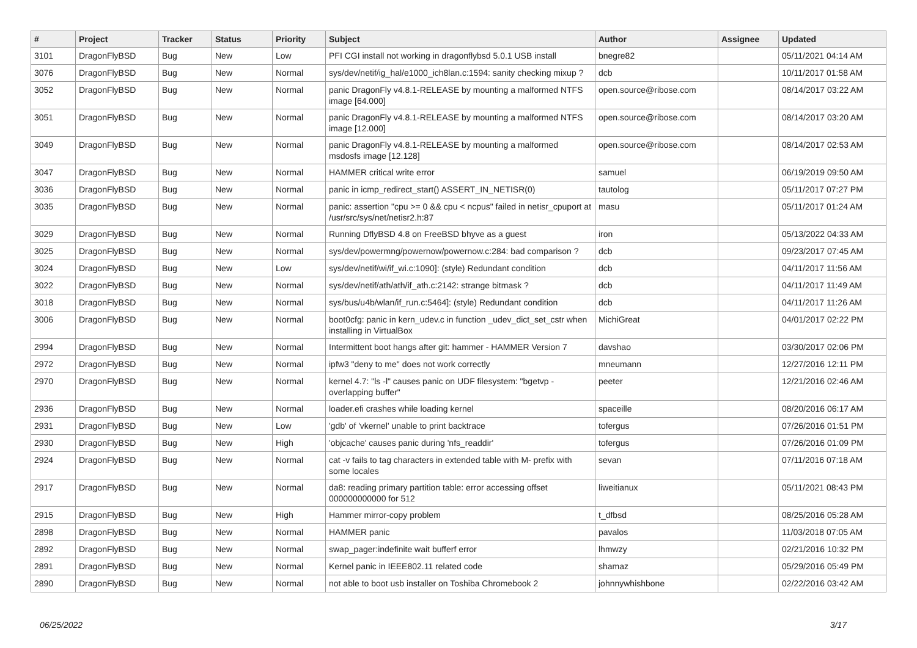| # | Project | Tracker | Status | Priority | Subject | Author | Assignee | Updated |
| --- | --- | --- | --- | --- | --- | --- | --- | --- |
| 3101 | DragonFlyBSD | Bug | New | Low | PFI CGI install not working in dragonflybsd 5.0.1 USB install | bnegre82 | | 05/11/2021 04:14 AM |
| 3076 | DragonFlyBSD | Bug | New | Normal | sys/dev/netif/ig_hal/e1000_ich8lan.c:1594: sanity checking mixup ? | dcb | | 10/11/2017 01:58 AM |
| 3052 | DragonFlyBSD | Bug | New | Normal | panic DragonFly v4.8.1-RELEASE by mounting a malformed NTFS image [64.000] | open.source@ribose.com | | 08/14/2017 03:22 AM |
| 3051 | DragonFlyBSD | Bug | New | Normal | panic DragonFly v4.8.1-RELEASE by mounting a malformed NTFS image [12.000] | open.source@ribose.com | | 08/14/2017 03:20 AM |
| 3049 | DragonFlyBSD | Bug | New | Normal | panic DragonFly v4.8.1-RELEASE by mounting a malformed msdosfs image [12.128] | open.source@ribose.com | | 08/14/2017 02:53 AM |
| 3047 | DragonFlyBSD | Bug | New | Normal | HAMMER critical write error | samuel | | 06/19/2019 09:50 AM |
| 3036 | DragonFlyBSD | Bug | New | Normal | panic in icmp_redirect_start() ASSERT_IN_NETISR(0) | tautolog | | 05/11/2017 07:27 PM |
| 3035 | DragonFlyBSD | Bug | New | Normal | panic: assertion "cpu >= 0 && cpu < ncpus" failed in netisr_cpuport at /usr/src/sys/net/netisr2.h:87 | masu | | 05/11/2017 01:24 AM |
| 3029 | DragonFlyBSD | Bug | New | Normal | Running DflyBSD 4.8 on FreeBSD bhyve as a guest | iron | | 05/13/2022 04:33 AM |
| 3025 | DragonFlyBSD | Bug | New | Normal | sys/dev/powermng/powernow/powernow.c:284: bad comparison ? | dcb | | 09/23/2017 07:45 AM |
| 3024 | DragonFlyBSD | Bug | New | Low | sys/dev/netif/wi/if_wi.c:1090]: (style) Redundant condition | dcb | | 04/11/2017 11:56 AM |
| 3022 | DragonFlyBSD | Bug | New | Normal | sys/dev/netif/ath/ath/if_ath.c:2142: strange bitmask ? | dcb | | 04/11/2017 11:49 AM |
| 3018 | DragonFlyBSD | Bug | New | Normal | sys/bus/u4b/wlan/if_run.c:5464]: (style) Redundant condition | dcb | | 04/11/2017 11:26 AM |
| 3006 | DragonFlyBSD | Bug | New | Normal | boot0cfg: panic in kern_udev.c in function _udev_dict_set_cstr when installing in VirtualBox | MichiGreat | | 04/01/2017 02:22 PM |
| 2994 | DragonFlyBSD | Bug | New | Normal | Intermittent boot hangs after git: hammer - HAMMER Version 7 | davshao | | 03/30/2017 02:06 PM |
| 2972 | DragonFlyBSD | Bug | New | Normal | ipfw3 "deny to me" does not work correctly | mneumann | | 12/27/2016 12:11 PM |
| 2970 | DragonFlyBSD | Bug | New | Normal | kernel 4.7: "ls -l" causes panic on UDF filesystem: "bgetvp - overlapping buffer" | peeter | | 12/21/2016 02:46 AM |
| 2936 | DragonFlyBSD | Bug | New | Normal | loader.efi crashes while loading kernel | spaceille | | 08/20/2016 06:17 AM |
| 2931 | DragonFlyBSD | Bug | New | Low | 'gdb' of 'vkernel' unable to print backtrace | tofergus | | 07/26/2016 01:51 PM |
| 2930 | DragonFlyBSD | Bug | New | High | 'objcache' causes panic during 'nfs_readdir' | tofergus | | 07/26/2016 01:09 PM |
| 2924 | DragonFlyBSD | Bug | New | Normal | cat -v fails to tag characters in extended table with M- prefix with some locales | sevan | | 07/11/2016 07:18 AM |
| 2917 | DragonFlyBSD | Bug | New | Normal | da8: reading primary partition table: error accessing offset 000000000000 for 512 | liweitianux | | 05/11/2021 08:43 PM |
| 2915 | DragonFlyBSD | Bug | New | High | Hammer mirror-copy problem | t_dfbsd | | 08/25/2016 05:28 AM |
| 2898 | DragonFlyBSD | Bug | New | Normal | HAMMER panic | pavalos | | 11/03/2018 07:05 AM |
| 2892 | DragonFlyBSD | Bug | New | Normal | swap_pager:indefinite wait bufferf error | lhmwzy | | 02/21/2016 10:32 PM |
| 2891 | DragonFlyBSD | Bug | New | Normal | Kernel panic in IEEE802.11 related code | shamaz | | 05/29/2016 05:49 PM |
| 2890 | DragonFlyBSD | Bug | New | Normal | not able to boot usb installer on Toshiba Chromebook 2 | johnnywhishbone | | 02/22/2016 03:42 AM |
06/25/2022 3/17